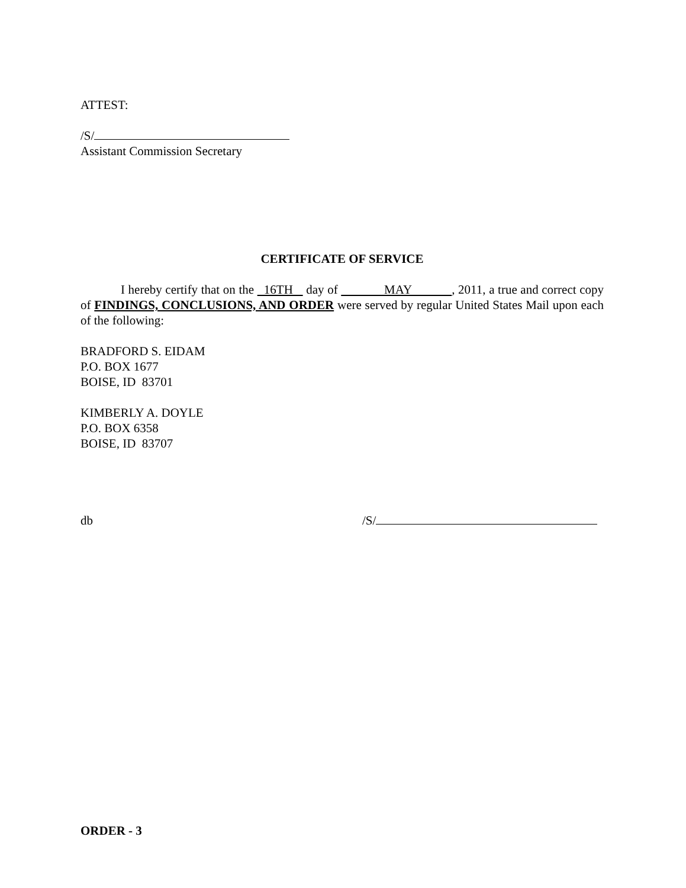ATTEST:
/S/
Assistant Commission Secretary
CERTIFICATE OF SERVICE
I hereby certify that on the 16TH day of MAY , 2011, a true and correct copy of FINDINGS, CONCLUSIONS, AND ORDER were served by regular United States Mail upon each of the following:
BRADFORD S. EIDAM
P.O. BOX 1677
BOISE, ID 83701
KIMBERLY A. DOYLE
P.O. BOX 6358
BOISE, ID 83707
db /S/
ORDER - 3